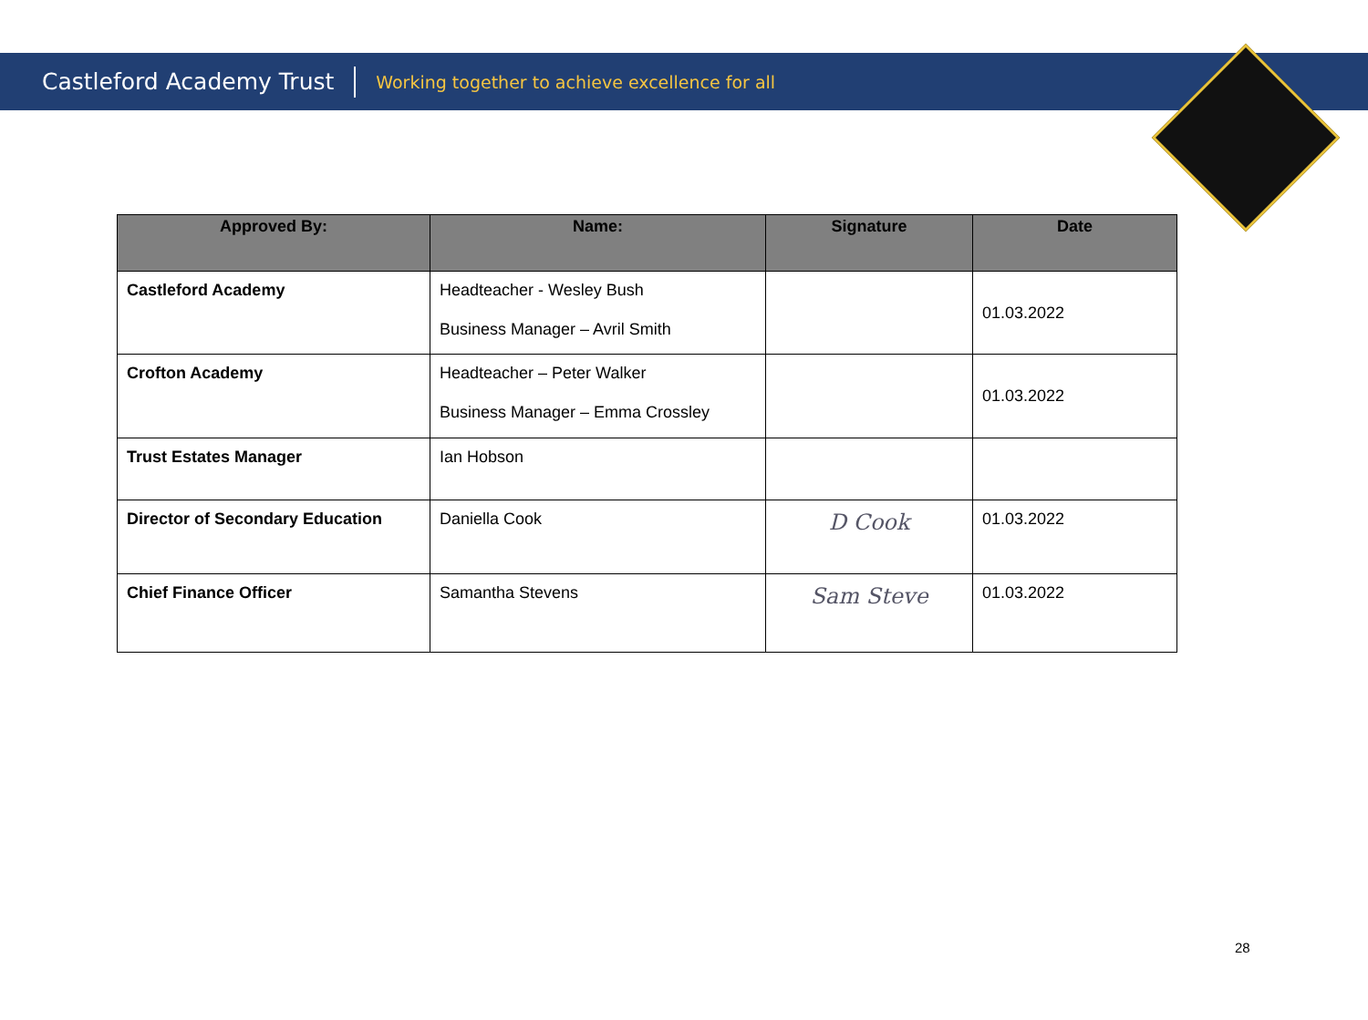Castleford Academy Trust Working together to achieve excellence for all
| Approved By: | Name: | Signature | Date |
| --- | --- | --- | --- |
| Castleford Academy | Headteacher - Wesley Bush Business Manager – Avril Smith | | 01.03.2022 |
| Crofton Academy | Headteacher – Peter Walker Business Manager – Emma Crossley | | 01.03.2022 |
| Trust Estates Manager | Ian Hobson | | |
| Director of Secondary Education | Daniella Cook | D Cook | 01.03.2022 |
| Chief Finance Officer | Samantha Stevens | Sam Steve | 01.03.2022 |
28